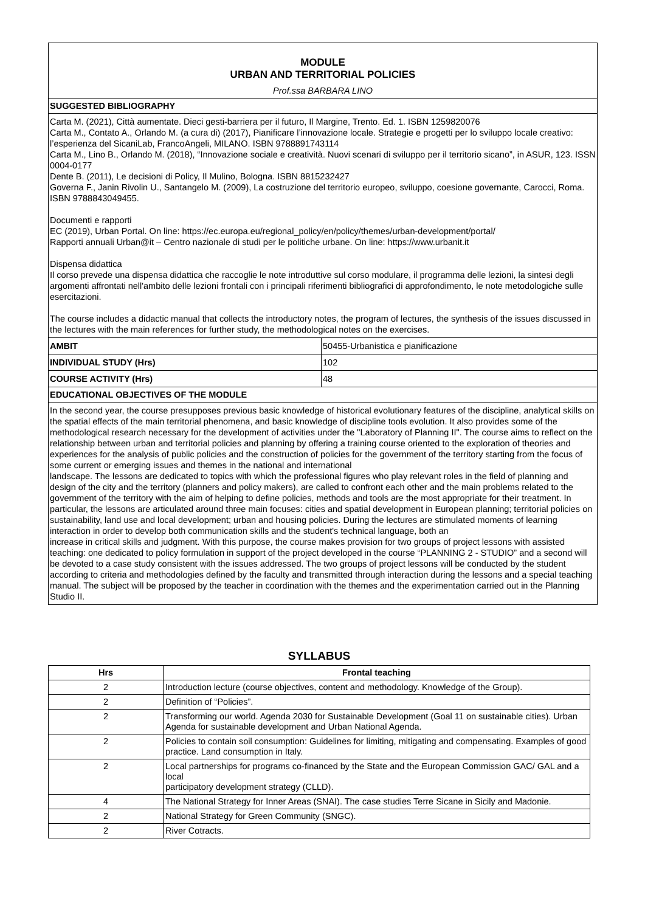MODULE
URBAN AND TERRITORIAL POLICIES
Prof.ssa BARBARA LINO
SUGGESTED BIBLIOGRAPHY
Carta M. (2021), Città aumentate. Dieci gesti-barriera per il futuro, Il Margine, Trento. Ed. 1. ISBN 1259820076
Carta M., Contato A., Orlando M. (a cura di) (2017), Pianificare l’innovazione locale. Strategie e progetti per lo sviluppo locale creativo: l’esperienza del SicaniLab, FrancoAngeli, MILANO. ISBN 9788891743114
Carta M., Lino B., Orlando M. (2018), “Innovazione sociale e creatività. Nuovi scenari di sviluppo per il territorio sicano”, in ASUR, 123. ISSN 0004-0177
Dente B. (2011), Le decisioni di Policy, Il Mulino, Bologna. ISBN 8815232427
Governa F., Janin Rivolin U., Santangelo M. (2009), La costruzione del territorio europeo, sviluppo, coesione governante, Carocci, Roma. ISBN 9788843049455.
Documenti e rapporti
EC (2019), Urban Portal. On line: https://ec.europa.eu/regional_policy/en/policy/themes/urban-development/portal/
Rapporti annuali Urban@it – Centro nazionale di studi per le politiche urbane. On line: https://www.urbanit.it
Dispensa didattica
Il corso prevede una dispensa didattica che raccoglie le note introduttive sul corso modulare, il programma delle lezioni, la sintesi degli argomenti affrontati nell'ambito delle lezioni frontali con i principali riferimenti bibliografici di approfondimento, le note metodologiche sulle esercitazioni.
The course includes a didactic manual that collects the introductory notes, the program of lectures, the synthesis of the issues discussed in the lectures with the main references for further study, the methodological notes on the exercises.
| AMBIT | 50455-Urbanistica e pianificazione |
| INDIVIDUAL STUDY (Hrs) | 102 |
| COURSE ACTIVITY (Hrs) | 48 |
EDUCATIONAL OBJECTIVES OF THE MODULE
In the second year, the course presupposes previous basic knowledge of historical evolutionary features of the discipline, analytical skills on the spatial effects of the main territorial phenomena, and basic knowledge of discipline tools evolution. It also provides some of the methodological research necessary for the development of activities under the "Laboratory of Planning II". The course aims to reflect on the relationship between urban and territorial policies and planning by offering a training course oriented to the exploration of theories and experiences for the analysis of public policies and the construction of policies for the government of the territory starting from the focus of some current or emerging issues and themes in the national and international
landscape. The lessons are dedicated to topics with which the professional figures who play relevant roles in the field of planning and design of the city and the territory (planners and policy makers), are called to confront each other and the main problems related to the government of the territory with the aim of helping to define policies, methods and tools are the most appropriate for their treatment. In particular, the lessons are articulated around three main focuses: cities and spatial development in European planning; territorial policies on sustainability, land use and local development; urban and housing policies. During the lectures are stimulated moments of learning interaction in order to develop both communication skills and the student's technical language, both an
increase in critical skills and judgment. With this purpose, the course makes provision for two groups of project lessons with assisted teaching: one dedicated to policy formulation in support of the project developed in the course “PLANNING 2 - STUDIO” and a second will be devoted to a case study consistent with the issues addressed. The two groups of project lessons will be conducted by the student according to criteria and methodologies defined by the faculty and transmitted through interaction during the lessons and a special teaching manual. The subject will be proposed by the teacher in coordination with the themes and the experimentation carried out in the Planning Studio II.
SYLLABUS
| Hrs | Frontal teaching |
| --- | --- |
| 2 | Introduction lecture (course objectives, content and methodology. Knowledge of the Group). |
| 2 | Definition of “Policies”. |
| 2 | Transforming our world. Agenda 2030 for Sustainable Development (Goal 11 on sustainable cities). Urban Agenda for sustainable development and Urban National Agenda. |
| 2 | Policies to contain soil consumption: Guidelines for limiting, mitigating and compensating. Examples of good practice. Land consumption in Italy. |
| 2 | Local partnerships for programs co-financed by the State and the European Commission GAC/ GAL and a local participatory development strategy (CLLD). |
| 4 | The National Strategy for Inner Areas (SNAI). The case studies Terre Sicane in Sicily and Madonie. |
| 2 | National Strategy for Green Community (SNGC). |
| 2 | River Cotracts. |